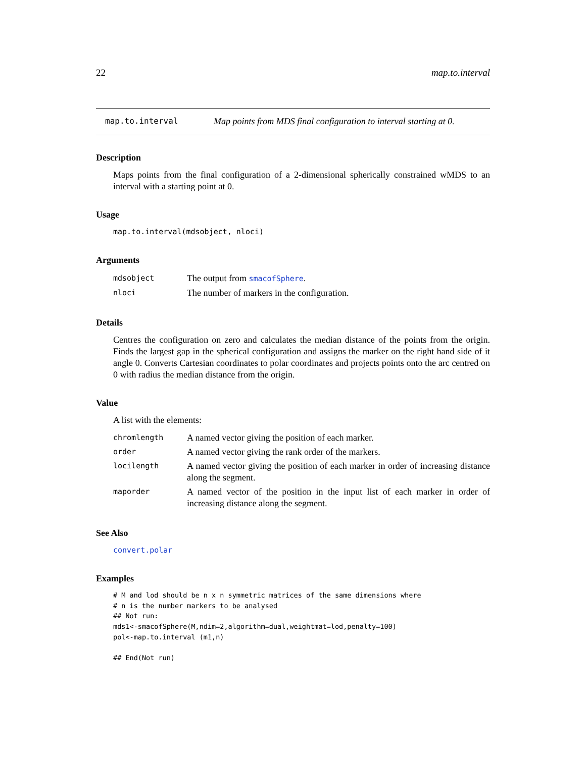22 map.to.interval
map.to.interval Map points from MDS final configuration to interval starting at 0.
Description
Maps points from the final configuration of a 2-dimensional spherically constrained wMDS to an interval with a starting point at 0.
Usage
map.to.interval(mdsobject, nloci)
Arguments
| mdsobject | The output from smacofSphere . |
| nloci | The number of markers in the configuration. |
Details
Centres the configuration on zero and calculates the median distance of the points from the origin. Finds the largest gap in the spherical configuration and assigns the marker on the right hand side of it angle 0. Converts Cartesian coordinates to polar coordinates and projects points onto the arc centred on 0 with radius the median distance from the origin.
Value
A list with the elements:
| chromlength | A named vector giving the position of each marker. |
| order | A named vector giving the rank order of the markers. |
| locilength | A named vector giving the position of each marker in order of increasing distance along the segment. |
| maporder | A named vector of the position in the input list of each marker in order of increasing distance along the segment. |
See Also
convert.polar
Examples
# M and lod should be n x n symmetric matrices of the same dimensions where
# n is the number markers to be analysed
## Not run: 
mds1<-smacofSphere(M,ndim=2,algorithm=dual,weightmat=lod,penalty=100)
pol<-map.to.interval (m1,n)

## End(Not run)